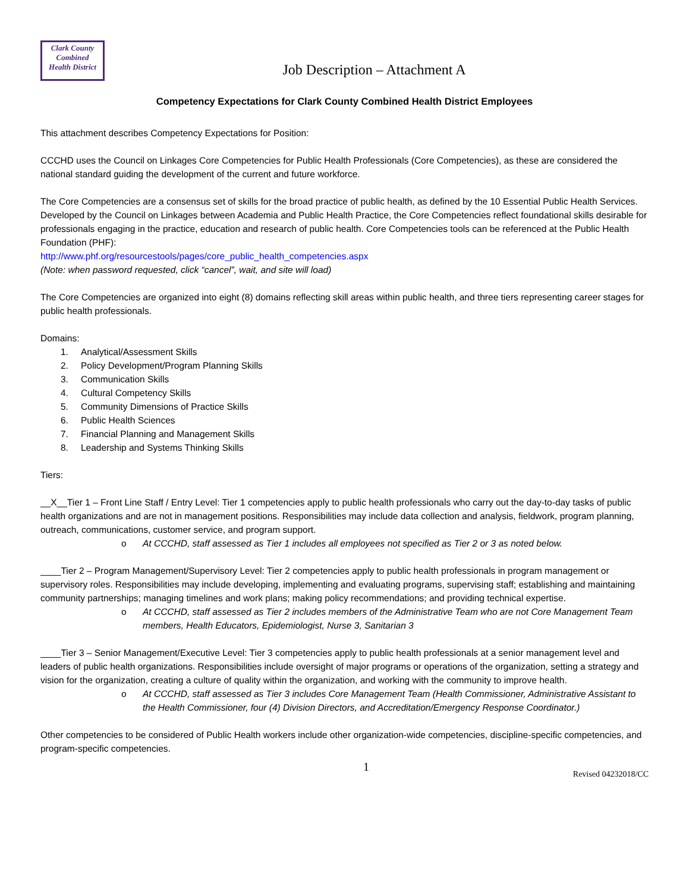Clark County
Combined
Health District
Job Description – Attachment A
Competency Expectations for Clark County Combined Health District Employees
This attachment describes Competency Expectations for Position:
CCCHD uses the Council on Linkages Core Competencies for Public Health Professionals (Core Competencies), as these are considered the national standard guiding the development of the current and future workforce.
The Core Competencies are a consensus set of skills for the broad practice of public health, as defined by the 10 Essential Public Health Services. Developed by the Council on Linkages between Academia and Public Health Practice, the Core Competencies reflect foundational skills desirable for professionals engaging in the practice, education and research of public health. Core Competencies tools can be referenced at the Public Health Foundation (PHF):
http://www.phf.org/resourcestools/pages/core_public_health_competencies.aspx
(Note: when password requested, click “cancel”, wait, and site will load)
The Core Competencies are organized into eight (8) domains reflecting skill areas within public health, and three tiers representing career stages for public health professionals.
Domains:
1. Analytical/Assessment Skills
2. Policy Development/Program Planning Skills
3. Communication Skills
4. Cultural Competency Skills
5. Community Dimensions of Practice Skills
6. Public Health Sciences
7. Financial Planning and Management Skills
8. Leadership and Systems Thinking Skills
Tiers:
__X__Tier 1 – Front Line Staff / Entry Level: Tier 1 competencies apply to public health professionals who carry out the day-to-day tasks of public health organizations and are not in management positions. Responsibilities may include data collection and analysis, fieldwork, program planning, outreach, communications, customer service, and program support.
o At CCCHD, staff assessed as Tier 1 includes all employees not specified as Tier 2 or 3 as noted below.
____Tier 2 – Program Management/Supervisory Level: Tier 2 competencies apply to public health professionals in program management or supervisory roles. Responsibilities may include developing, implementing and evaluating programs, supervising staff; establishing and maintaining community partnerships; managing timelines and work plans; making policy recommendations; and providing technical expertise.
o At CCCHD, staff assessed as Tier 2 includes members of the Administrative Team who are not Core Management Team members, Health Educators, Epidemiologist, Nurse 3, Sanitarian 3
____Tier 3 – Senior Management/Executive Level: Tier 3 competencies apply to public health professionals at a senior management level and leaders of public health organizations. Responsibilities include oversight of major programs or operations of the organization, setting a strategy and vision for the organization, creating a culture of quality within the organization, and working with the community to improve health.
o At CCCHD, staff assessed as Tier 3 includes Core Management Team (Health Commissioner, Administrative Assistant to the Health Commissioner, four (4) Division Directors, and Accreditation/Emergency Response Coordinator.)
Other competencies to be considered of Public Health workers include other organization-wide competencies, discipline-specific competencies, and program-specific competencies.
1 Revised 04232018/CC